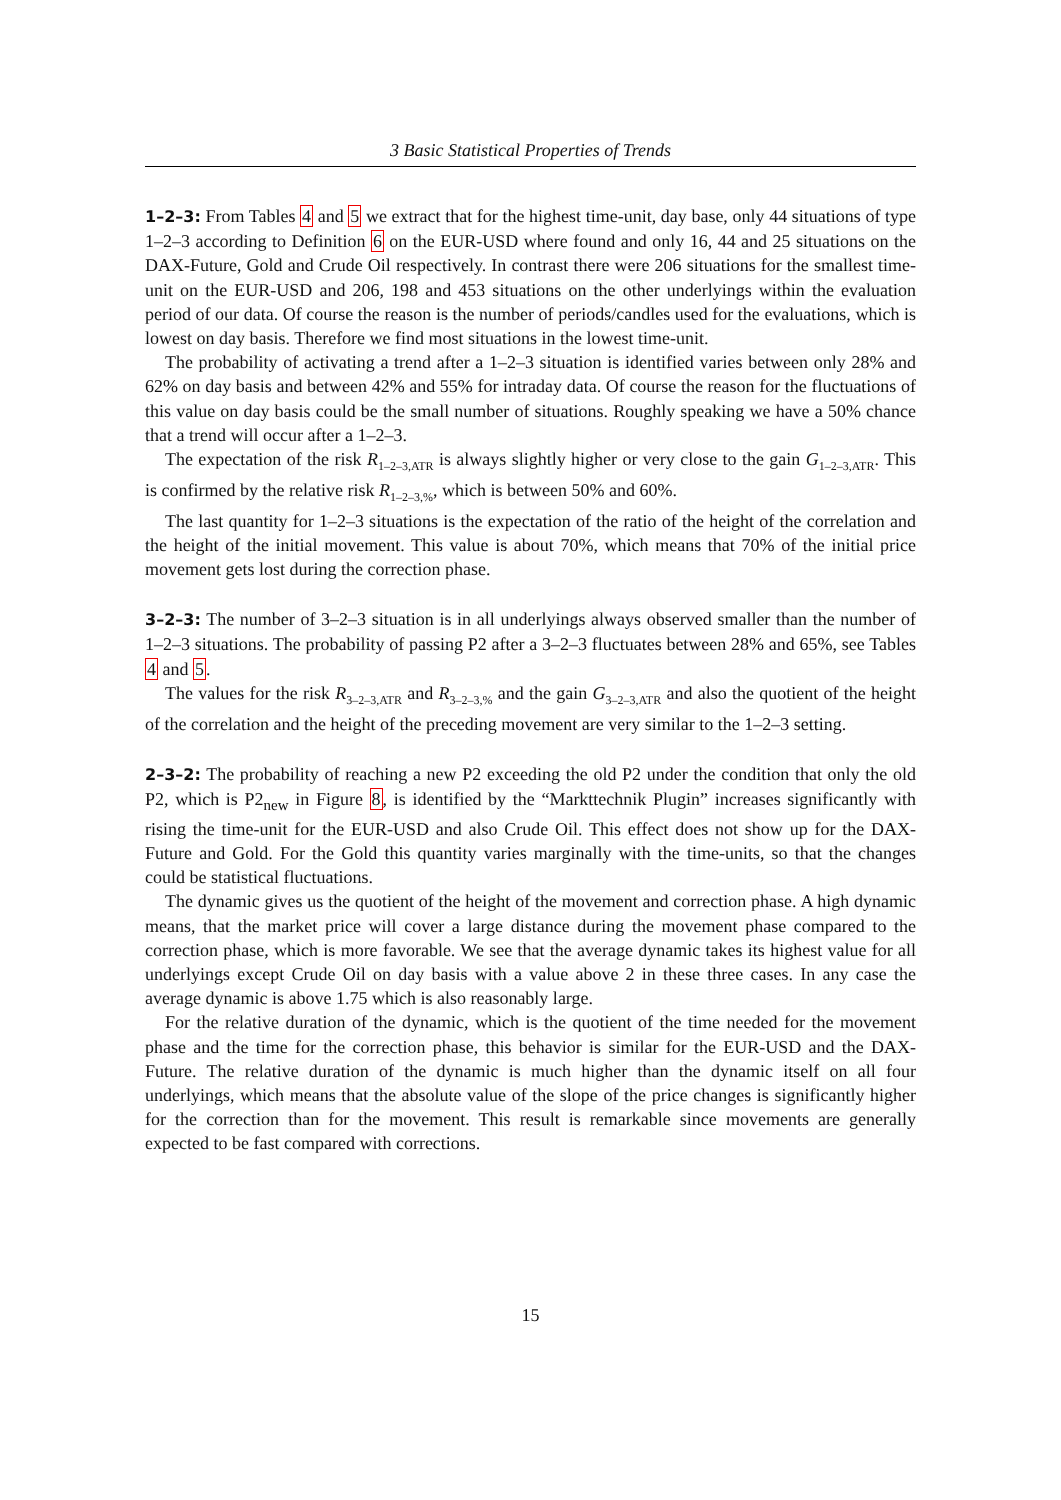3 Basic Statistical Properties of Trends
1–2–3: From Tables 4 and 5 we extract that for the highest time-unit, day base, only 44 situations of type 1–2–3 according to Definition 6 on the EUR-USD where found and only 16, 44 and 25 situations on the DAX-Future, Gold and Crude Oil respectively. In contrast there were 206 situations for the smallest time-unit on the EUR-USD and 206, 198 and 453 situations on the other underlyings within the evaluation period of our data. Of course the reason is the number of periods/candles used for the evaluations, which is lowest on day basis. Therefore we find most situations in the lowest time-unit.
The probability of activating a trend after a 1–2–3 situation is identified varies between only 28% and 62% on day basis and between 42% and 55% for intraday data. Of course the reason for the fluctuations of this value on day basis could be the small number of situations. Roughly speaking we have a 50% chance that a trend will occur after a 1–2–3.
The expectation of the risk R<sub>1–2–3,ATR</sub> is always slightly higher or very close to the gain G<sub>1–2–3,ATR</sub>. This is confirmed by the relative risk R<sub>1–2–3,%</sub>, which is between 50% and 60%.
The last quantity for 1–2–3 situations is the expectation of the ratio of the height of the correlation and the height of the initial movement. This value is about 70%, which means that 70% of the initial price movement gets lost during the correction phase.
3–2–3: The number of 3–2–3 situation is in all underlyings always observed smaller than the number of 1–2–3 situations. The probability of passing P2 after a 3–2–3 fluctuates between 28% and 65%, see Tables 4 and 5.
The values for the risk R<sub>3–2–3,ATR</sub> and R<sub>3–2–3,%</sub> and the gain G<sub>3–2–3,ATR</sub> and also the quotient of the height of the correlation and the height of the preceding movement are very similar to the 1–2–3 setting.
2–3–2: The probability of reaching a new P2 exceeding the old P2 under the condition that only the old P2, which is P2<sub>new</sub> in Figure 8, is identified by the “Markttechnik Plugin” increases significantly with rising the time-unit for the EUR-USD and also Crude Oil. This effect does not show up for the DAX-Future and Gold. For the Gold this quantity varies marginally with the time-units, so that the changes could be statistical fluctuations.
The dynamic gives us the quotient of the height of the movement and correction phase. A high dynamic means, that the market price will cover a large distance during the movement phase compared to the correction phase, which is more favorable. We see that the average dynamic takes its highest value for all underlyings except Crude Oil on day basis with a value above 2 in these three cases. In any case the average dynamic is above 1.75 which is also reasonably large.
For the relative duration of the dynamic, which is the quotient of the time needed for the movement phase and the time for the correction phase, this behavior is similar for the EUR-USD and the DAX-Future. The relative duration of the dynamic is much higher than the dynamic itself on all four underlyings, which means that the absolute value of the slope of the price changes is significantly higher for the correction than for the movement. This result is remarkable since movements are generally expected to be fast compared with corrections.
15